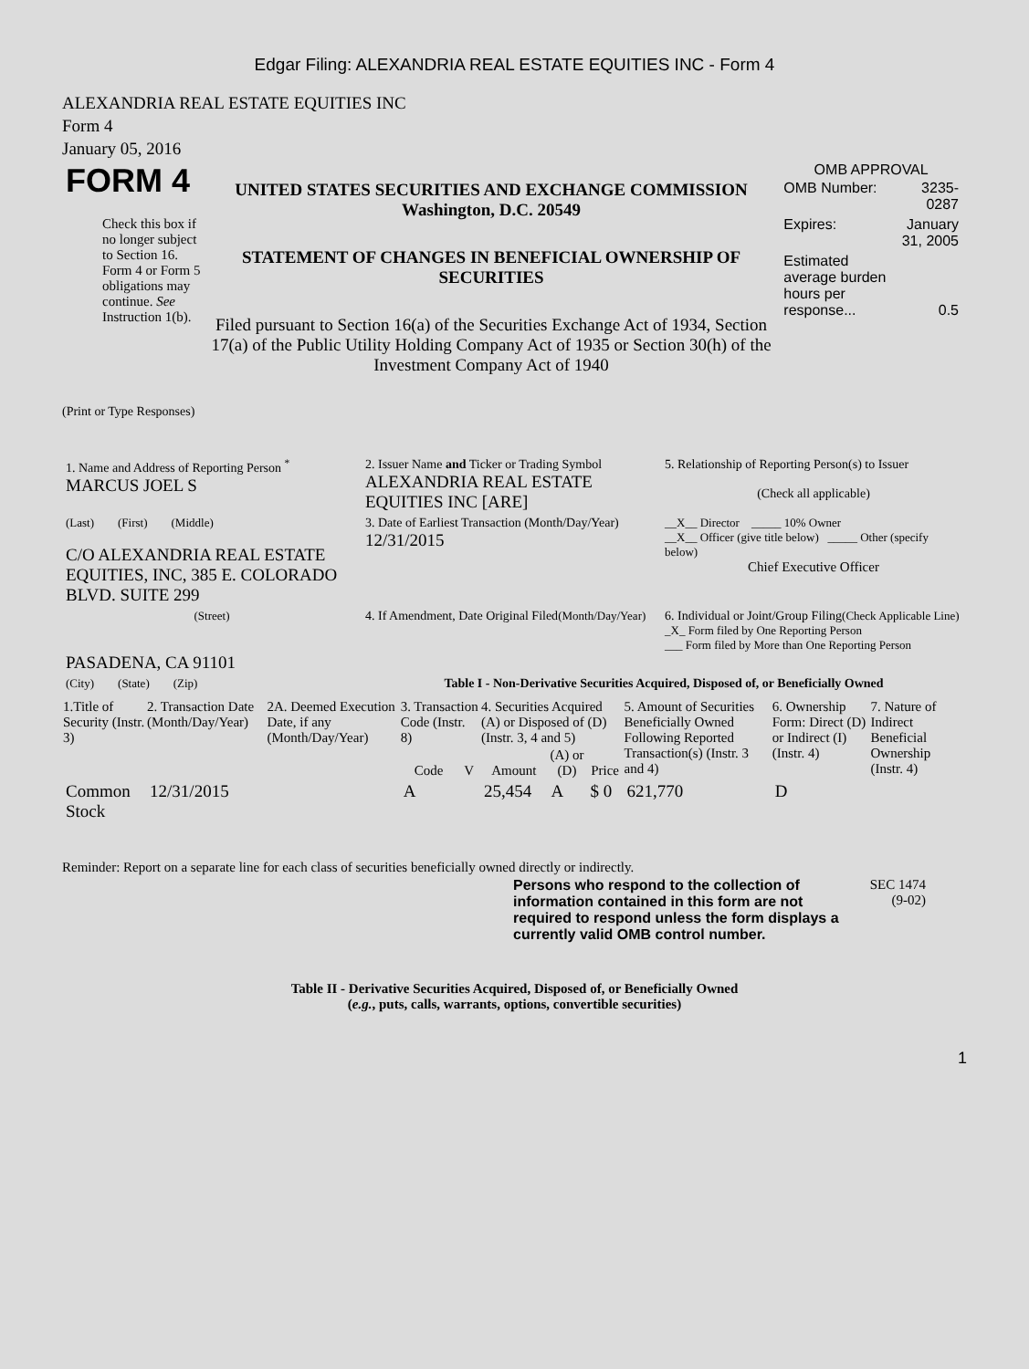Edgar Filing: ALEXANDRIA REAL ESTATE EQUITIES INC - Form 4
ALEXANDRIA REAL ESTATE EQUITIES INC
Form 4
January 05, 2016
| FORM 4 Check this box if no longer subject to Section 16. Form 4 or Form 5 obligations may continue. See Instruction 1(b). | UNITED STATES SECURITIES AND EXCHANGE COMMISSION Washington, D.C. 20549 STATEMENT OF CHANGES IN BENEFICIAL OWNERSHIP OF SECURITIES Filed pursuant to Section 16(a) of the Securities Exchange Act of 1934, Section 17(a) of the Public Utility Holding Company Act of 1935 or Section 30(h) of the Investment Company Act of 1940 | OMB APPROVAL / OMB Number: / 3235-0287 / / Expires: / January 31, 2005 / / Estimated average burden hours per response... / 0.5 / |
(Print or Type Responses)
| 1. Name and Address of Reporting Person <sup>*</sup> MARCUS JOEL S | 2. Issuer Name and Ticker or Trading Symbol ALEXANDRIA REAL ESTATE EQUITIES INC [ARE] | 5. Relationship of Reporting Person(s) to Issuer (Check all applicable) |
| (Last) (First) (Middle) C/O ALEXANDRIA REAL ESTATE EQUITIES, INC, 385 E. COLORADO BLVD. SUITE 299 | 3. Date of Earliest Transaction (Month/Day/Year) 12/31/2015 | __X__ Director _____ 10% Owner __X__ Officer (give title below) _____ Other (specify below) Chief Executive Officer |
| (Street) PASADENA, CA 91101 | 4. If Amendment, Date Original Filed (Month/Day/Year) | 6. Individual or Joint/Group Filing (Check Applicable Line) _X_ Form filed by One Reporting Person ___ Form filed by More than One Reporting Person |
| (City) (State) (Zip) | Table I - Non-Derivative Securities Acquired, Disposed of, or Beneficially Owned | |
| 1.Title of Security (Instr. 3) | 2. Transaction Date (Month/Day/Year) | 2A. Deemed Execution Date, if any (Month/Day/Year) | 3. Transaction Code (Instr. 8) | | 4. Securities Acquired (A) or Disposed of (D) (Instr. 3, 4 and 5) | | | 5. Amount of Securities Beneficially Owned Following Reported Transaction(s) (Instr. 3 and 4) | 6. Ownership Form: Direct (D) or Indirect (I) (Instr. 4) | 7. Nature of Indirect Beneficial Ownership (Instr. 4) |
| --- | --- | --- | --- | --- | --- | --- | --- | --- | --- | --- |
| | | | Code | V | Amount | (A) or (D) | Price | | | |
| Common Stock | 12/31/2015 | | A | | 25,454 | A | $ 0 | 621,770 | D | |
Reminder: Report on a separate line for each class of securities beneficially owned directly or indirectly.
| Persons who respond to the collection of information contained in this form are not required to respond unless the form displays a currently valid OMB control number. | SEC 1474 (9-02) |
Table II - Derivative Securities Acquired, Disposed of, or Beneficially Owned
(e.g., puts, calls, warrants, options, convertible securities)
1